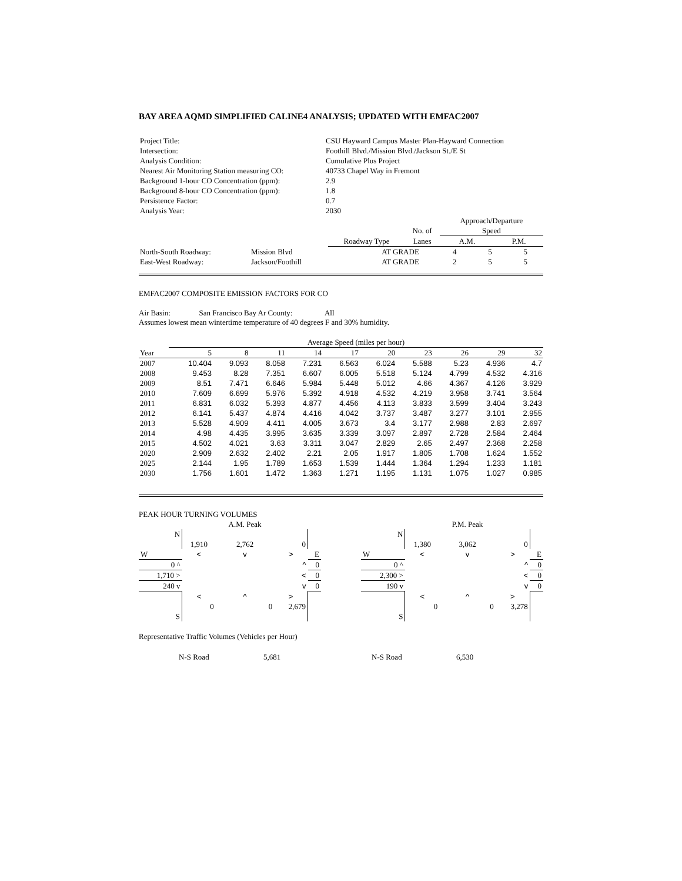BAY AREA AQMD SIMPLIFIED CALINE4 ANALYSIS; UPDATED WITH EMFAC2007
| Project Title: | CSU Hayward Campus Master Plan-Hayward Connection | | | | |
| Intersection: | Foothill Blvd./Mission Blvd./Jackson St./E St | | | | |
| Analysis Condition: | Cumulative Plus Project | | | | |
| Nearest Air Monitoring Station measuring CO: | 40733 Chapel Way in Fremont | | | | |
| Background 1-hour CO Concentration (ppm): | 2.9 | | | | |
| Background 8-hour CO Concentration (ppm): | 1.8 | | | | |
| Persistence Factor: | 0.7 | | | | |
| Analysis Year: | 2030 | | | | |
| | | | | Approach/Departure | |
| | | | No. of | Speed | |
| | | Roadway Type | Lanes | A.M. | P.M. |
| North-South Roadway: | Mission Blvd | AT GRADE | 4 | 5 | 5 |
| East-West Roadway: | Jackson/Foothill | AT GRADE | 2 | 5 | 5 |
EMFAC2007 COMPOSITE EMISSION FACTORS FOR CO
Air Basin: San Francisco Bay Ar County: All
Assumes lowest mean wintertime temperature of 40 degrees F and 30% humidity.
| | Average Speed (miles per hour) | | | | | | | | | |
| Year | 5 | 8 | 11 | 14 | 17 | 20 | 23 | 26 | 29 | 32 |
| 2007 | 10.404 | 9.093 | 8.058 | 7.231 | 6.563 | 6.024 | 5.588 | 5.23 | 4.936 | 4.7 |
| 2008 | 9.453 | 8.28 | 7.351 | 6.607 | 6.005 | 5.518 | 5.124 | 4.799 | 4.532 | 4.316 |
| 2009 | 8.51 | 7.471 | 6.646 | 5.984 | 5.448 | 5.012 | 4.66 | 4.367 | 4.126 | 3.929 |
| 2010 | 7.609 | 6.699 | 5.976 | 5.392 | 4.918 | 4.532 | 4.219 | 3.958 | 3.741 | 3.564 |
| 2011 | 6.831 | 6.032 | 5.393 | 4.877 | 4.456 | 4.113 | 3.833 | 3.599 | 3.404 | 3.243 |
| 2012 | 6.141 | 5.437 | 4.874 | 4.416 | 4.042 | 3.737 | 3.487 | 3.277 | 3.101 | 2.955 |
| 2013 | 5.528 | 4.909 | 4.411 | 4.005 | 3.673 | 3.4 | 3.177 | 2.988 | 2.83 | 2.697 |
| 2014 | 4.98 | 4.435 | 3.995 | 3.635 | 3.339 | 3.097 | 2.897 | 2.728 | 2.584 | 2.464 |
| 2015 | 4.502 | 4.021 | 3.63 | 3.311 | 3.047 | 2.829 | 2.65 | 2.497 | 2.368 | 2.258 |
| 2020 | 2.909 | 2.632 | 2.402 | 2.21 | 2.05 | 1.917 | 1.805 | 1.708 | 1.624 | 1.552 |
| 2025 | 2.144 | 1.95 | 1.789 | 1.653 | 1.539 | 1.444 | 1.364 | 1.294 | 1.233 | 1.181 |
| 2030 | 1.756 | 1.601 | 1.472 | 1.363 | 1.271 | 1.195 | 1.131 | 1.075 | 1.027 | 0.985 |
PEAK HOUR TURNING VOLUMES
| | | A.M. Peak | | |
| N | | | | |
| | 1,910 | 2,762 | 0 | |
| W | < | v | > | E |
| 0 ^ | | | ^ | 0 |
| 1,710 > | | | < | 0 |
| 240 v | | | v | 0 |
| | < | ^ | > | |
| | 0 | 0 | 2,679 | |
| S | | | | |
| | | P.M. Peak | | |
| N | | | | |
| | 1,380 | 3,062 | 0 | |
| W | < | v | > | E |
| 0 ^ | | | ^ | 0 |
| 2,300 > | | | < | 0 |
| 190 v | | | v | 0 |
| | < | ^ | > | |
| | 0 | 0 | 3,278 | |
| S | | | | |
Representative Traffic Volumes (Vehicles per Hour)
| | N-S Road | 5,681 | N-S Road | 6,530 |